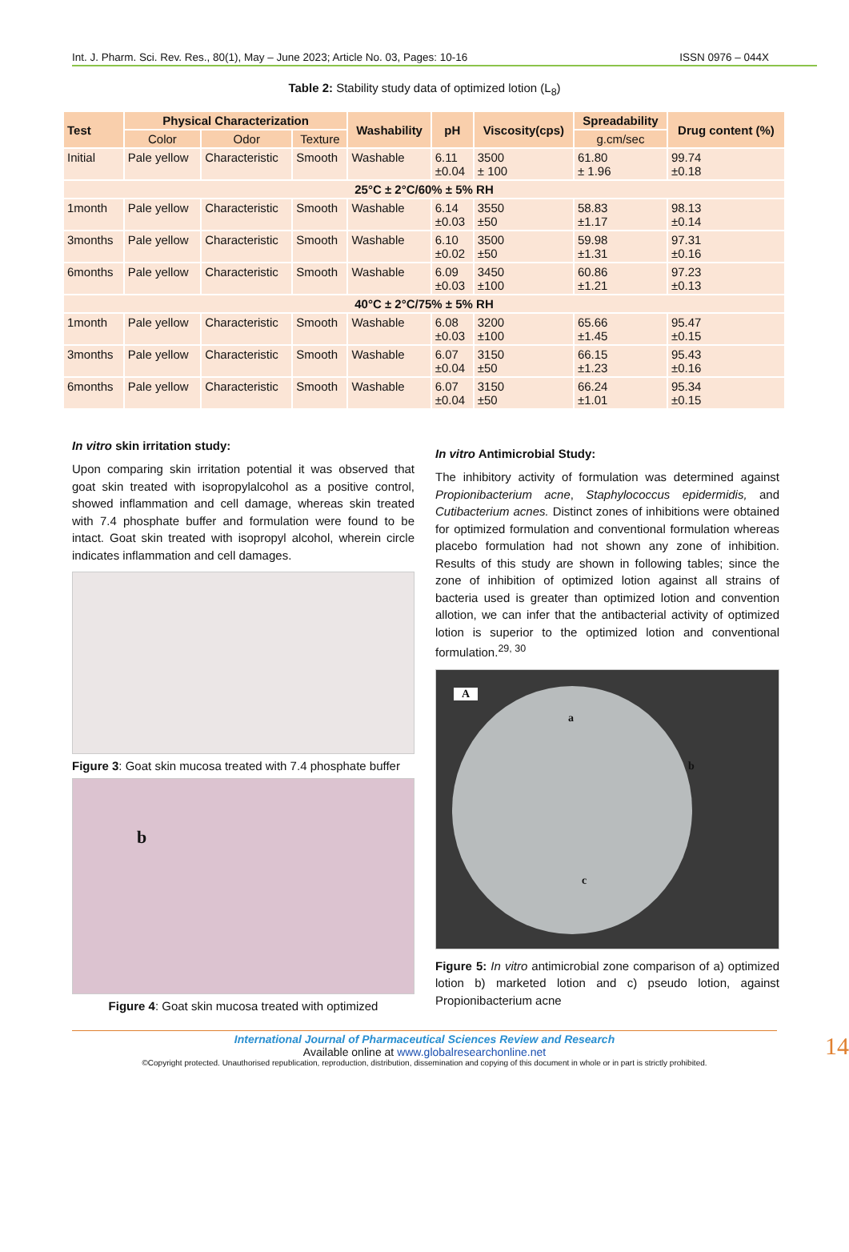Int. J. Pharm. Sci. Rev. Res., 80(1), May – June 2023; Article No. 03, Pages: 10-16 ISSN 0976 – 044X
Table 2: Stability study data of optimized lotion (L<sub>8</sub>)
| Test | Physical Characterization | | | Washability | pH | Viscosity(cps) | Spreadability | Drug content (%) |
| --- | --- | --- | --- | --- | --- | --- | --- | --- |
| | Color | Odor | Texture | | | | g.cm/sec | |
| Initial | Pale yellow | Characteristic | Smooth | Washable | 6.11 ±0.04 | 3500 ± 100 | 61.80 ± 1.96 | 99.74 ±0.18 |
| 25°C ± 2°C/60% ± 5% RH | | | | | | | | |
| 1month | Pale yellow | Characteristic | Smooth | Washable | 6.14 ±0.03 | 3550 ±50 | 58.83 ±1.17 | 98.13 ±0.14 |
| 3months | Pale yellow | Characteristic | Smooth | Washable | 6.10 ±0.02 | 3500 ±50 | 59.98 ±1.31 | 97.31 ±0.16 |
| 6months | Pale yellow | Characteristic | Smooth | Washable | 6.09 ±0.03 | 3450 ±100 | 60.86 ±1.21 | 97.23 ±0.13 |
| 40°C ± 2°C/75% ± 5% RH | | | | | | | | |
| 1month | Pale yellow | Characteristic | Smooth | Washable | 6.08 ±0.03 | 3200 ±100 | 65.66 ±1.45 | 95.47 ±0.15 |
| 3months | Pale yellow | Characteristic | Smooth | Washable | 6.07 ±0.04 | 3150 ±50 | 66.15 ±1.23 | 95.43 ±0.16 |
| 6months | Pale yellow | Characteristic | Smooth | Washable | 6.07 ±0.04 | 3150 ±50 | 66.24 ±1.01 | 95.34 ±0.15 |
In vitro skin irritation study:
Upon comparing skin irritation potential it was observed that goat skin treated with isopropylalcohol as a positive control, showed inflammation and cell damage, whereas skin treated with 7.4 phosphate buffer and formulation were found to be intact. Goat skin treated with isopropyl alcohol, wherein circle indicates inflammation and cell damages.
Figure 3: Goat skin mucosa treated with 7.4 phosphate buffer
b
Figure 4: Goat skin mucosa treated with optimized
In vitro Antimicrobial Study:
The inhibitory activity of formulation was determined against Propionibacterium acne, Staphylococcus epidermidis, and Cutibacterium acnes. Distinct zones of inhibitions were obtained for optimized formulation and conventional formulation whereas placebo formulation had not shown any zone of inhibition. Results of this study are shown in following tables; since the zone of inhibition of optimized lotion against all strains of bacteria used is greater than optimized lotion and convention allotion, we can infer that the antibacterial activity of optimized lotion is superior to the optimized lotion and conventional formulation.<sup>29, 30</sup>
A
a
b
c
Figure 5: In vitro antimicrobial zone comparison of a) optimized lotion b) marketed lotion and c) pseudo lotion, against Propionibacterium acne
International Journal of Pharmaceutical Sciences Review and Research
Available online at www.globalresearchonline.net
©Copyright protected. Unauthorised republication, reproduction, distribution, dissemination and copying of this document in whole or in part is strictly prohibited.
14